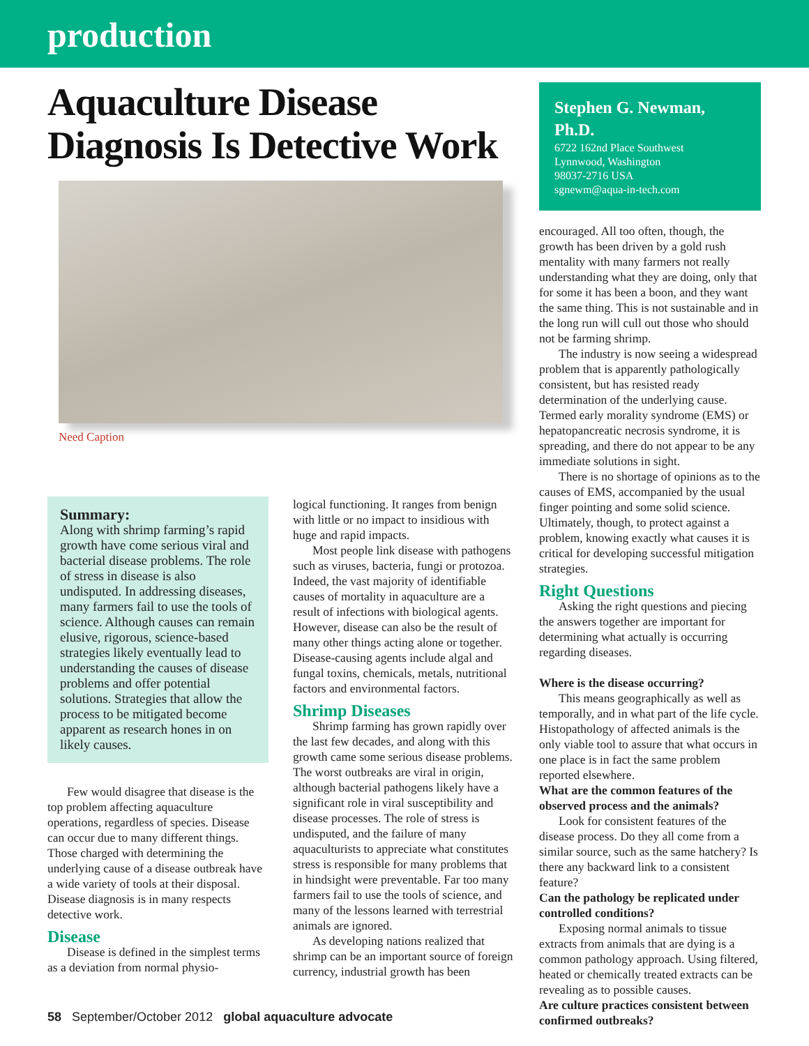production
Aquaculture Disease Diagnosis Is Detective Work
Need Caption
Summary:
Along with shrimp farming’s rapid growth have come serious viral and bacterial disease problems. The role of stress in disease is also undisputed. In addressing diseases, many farmers fail to use the tools of science. Although causes can remain elusive, rigorous, science-based strategies likely eventually lead to understanding the causes of disease problems and offer potential solutions. Strategies that allow the process to be mitigated become apparent as research hones in on likely causes.
Few would disagree that disease is the top problem affecting aquaculture operations, regardless of species. Disease can occur due to many different things. Those charged with determining the underlying cause of a disease outbreak have a wide variety of tools at their disposal. Disease diagnosis is in many respects detective work.
Disease
Disease is defined in the simplest terms as a deviation from normal physio-
logical functioning. It ranges from benign with little or no impact to insidious with huge and rapid impacts.
Most people link disease with pathogens such as viruses, bacteria, fungi or protozoa. Indeed, the vast majority of identifiable causes of mortality in aquaculture are a result of infections with biological agents. However, disease can also be the result of many other things acting alone or together. Disease-causing agents include algal and fungal toxins, chemicals, metals, nutritional factors and environmental factors.
Shrimp Diseases
Shrimp farming has grown rapidly over the last few decades, and along with this growth came some serious disease problems. The worst outbreaks are viral in origin, although bacterial pathogens likely have a significant role in viral susceptibility and disease processes. The role of stress is undisputed, and the failure of many aquaculturists to appreciate what constitutes stress is responsible for many problems that in hindsight were preventable. Far too many farmers fail to use the tools of science, and many of the lessons learned with terrestrial animals are ignored.
As developing nations realized that shrimp can be an important source of foreign currency, industrial growth has been
Stephen G. Newman, Ph.D.
6722 162nd Place Southwest
Lynnwood, Washington
98037-2716 USA
sgnewm@aqua-in-tech.com
encouraged. All too often, though, the growth has been driven by a gold rush mentality with many farmers not really understanding what they are doing, only that for some it has been a boon, and they want the same thing. This is not sustainable and in the long run will cull out those who should not be farming shrimp.
The industry is now seeing a widespread problem that is apparently pathologically consistent, but has resisted ready determination of the underlying cause. Termed early morality syndrome (EMS) or hepatopancreatic necrosis syndrome, it is spreading, and there do not appear to be any immediate solutions in sight.
There is no shortage of opinions as to the causes of EMS, accompanied by the usual finger pointing and some solid science. Ultimately, though, to protect against a problem, knowing exactly what causes it is critical for developing successful mitigation strategies.
Right Questions
Asking the right questions and piecing the answers together are important for determining what actually is occurring regarding diseases.
Where is the disease occurring?
This means geographically as well as temporally, and in what part of the life cycle. Histopathology of affected animals is the only viable tool to assure that what occurs in one place is in fact the same problem reported elsewhere.
What are the common features of the observed process and the animals?
Look for consistent features of the disease process. Do they all come from a similar source, such as the same hatchery? Is there any backward link to a consistent feature?
Can the pathology be replicated under controlled conditions?
Exposing normal animals to tissue extracts from animals that are dying is a common pathology approach. Using filtered, heated or chemically treated extracts can be revealing as to possible causes.
Are culture practices consistent between confirmed outbreaks?
58 September/October 2012 global aquaculture advocate